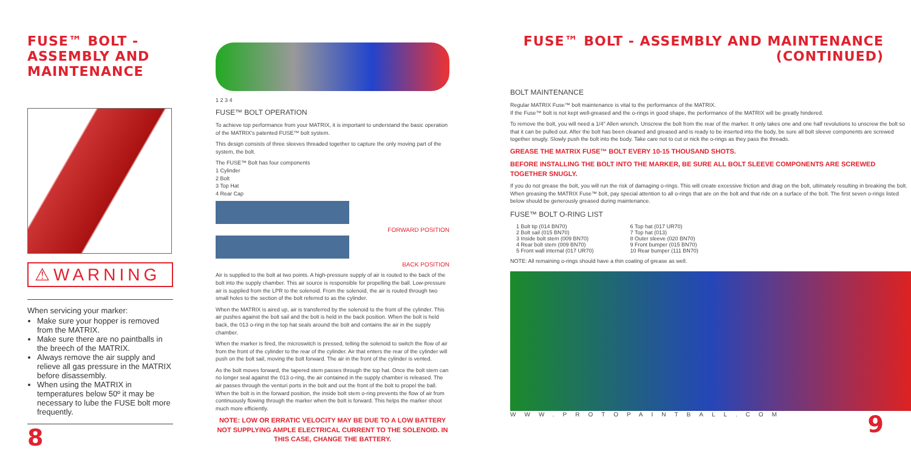FUSE™ BOLT - ASSEMBLY AND MAINTENANCE
⚠WARNING
When servicing your marker:
Make sure your hopper is removed from the MATRIX.
Make sure there are no paintballs in the breech of the MATRIX.
Always remove the air supply and relieve all gas pressure in the MATRIX before disassembly.
When using the MATRIX in temperatures below 50º it may be necessary to lube the FUSE bolt more frequently.
8
1 2 3 4
FUSE™ BOLT OPERATION
To achieve top performance from your MATRIX, it is important to understand the basic operation of the MATRIX's patented FUSE™ bolt system.
This design consists of three sleeves threaded together to capture the only moving part of the system, the bolt.
The FUSE™ Bolt has four components
1 Cylinder
2 Bolt
3 Top Hat
4 Rear Cap
FORWARD POSITION
BACK POSITION
Air is supplied to the bolt at two points. A high-pressure supply of air is routed to the back of the bolt into the supply chamber. This air source is responsible for propelling the ball. Low-pressure air is supplied from the LPR to the solenoid. From the solenoid, the air is routed through two small holes to the section of the bolt referred to as the cylinder.
When the MATRIX is aired up, air is transferred by the solenoid to the front of the cylinder. This air pushes against the bolt sail and the bolt is held in the back position. When the bolt is held back, the 013 o-ring in the top hat seals around the bolt and contains the air in the supply chamber.
When the marker is fired, the microswitch is pressed, telling the solenoid to switch the flow of air from the front of the cylinder to the rear of the cylinder. Air that enters the rear of the cylinder will push on the bolt sail, moving the bolt forward. The air in the front of the cylinder is vented.
As the bolt moves forward, the tapered stem passes through the top hat. Once the bolt stem can no longer seal against the 013 o-ring, the air contained in the supply chamber is released. The air passes through the venturi ports in the bolt and out the front of the bolt to propel the ball. When the bolt is in the forward position, the inside bolt stem o-ring prevents the flow of air from continuously flowing through the marker when the bolt is forward. This helps the marker shoot much more efficiently.
NOTE: LOW OR ERRATIC VELOCITY MAY BE DUE TO A LOW BATTERY NOT SUPPLYING AMPLE ELECTRICAL CURRENT TO THE SOLENOID. IN THIS CASE, CHANGE THE BATTERY.
FUSE™ BOLT - ASSEMBLY AND MAINTENANCE (CONTINUED)
BOLT MAINTENANCE
Regular MATRIX Fuse™ bolt maintenance is vital to the performance of the MATRIX.
If the Fuse™ bolt is not kept well-greased and the o-rings in good shape, the performance of the MATRIX will be greatly hindered.
To remove the bolt, you will need a 1/4" Allen wrench. Unscrew the bolt from the rear of the marker. It only takes one and one half revolutions to unscrew the bolt so that it can be pulled out. After the bolt has been cleaned and greased and is ready to be inserted into the body, be sure all bolt sleeve components are screwed together snugly. Slowly push the bolt into the body. Take care not to cut or nick the o-rings as they pass the threads.
GREASE THE MATRIX FUSE™ BOLT EVERY 10-15 THOUSAND SHOTS.
BEFORE INSTALLING THE BOLT INTO THE MARKER, BE SURE ALL BOLT SLEEVE COMPONENTS ARE SCREWED TOGETHER SNUGLY.
If you do not grease the bolt, you will run the risk of damaging o-rings. This will create excessive friction and drag on the bolt, ultimately resulting in breaking the bolt. When greasing the MATRIX Fuse™ bolt, pay special attention to all o-rings that are on the bolt and that ride on a surface of the bolt. The first seven o-rings listed below should be generously greased during maintenance.
FUSE™ BOLT O-RING LIST
1 Bolt tip (014 BN70)
2 Bolt sail (015 BN70)
3 Inside bolt stem (009 BN70)
4 Rear bolt stem (009 BN70)
5 Front wall internal (017 UR70)
6 Top hat (017 UR70)
7 Top hat (013)
8 Outer sleeve (020 BN70)
9 Front bumper (015 BN70)
10 Rear bumper (111 BN70)
NOTE: All remaining o-rings should have a thin coating of grease as well.
WWW.PROTOPAINTBALL.COM 9